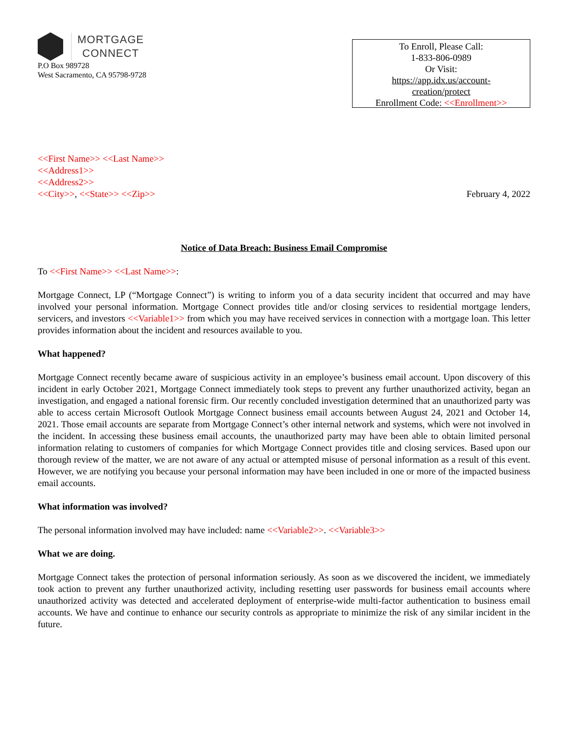MORTGAGE
CONNECT
P.O Box 989728
West Sacramento, CA 95798-9728
To Enroll, Please Call:
1-833-806-0989
Or Visit:
https://app.idx.us/account-
creation/protect
Enrollment Code: <<Enrollment>>
<<First Name>> <<Last Name>>
<<Address1>>
<<Address2>>
<<City>>, <<State>> <<Zip>>
February 4, 2022
Notice of Data Breach: Business Email Compromise
To <<First Name>> <<Last Name>>:
Mortgage Connect, LP (“Mortgage Connect”) is writing to inform you of a data security incident that occurred and may have involved your personal information. Mortgage Connect provides title and/or closing services to residential mortgage lenders, servicers, and investors <<Variable1>> from which you may have received services in connection with a mortgage loan. This letter provides information about the incident and resources available to you.
What happened?
Mortgage Connect recently became aware of suspicious activity in an employee’s business email account. Upon discovery of this incident in early October 2021, Mortgage Connect immediately took steps to prevent any further unauthorized activity, began an investigation, and engaged a national forensic firm. Our recently concluded investigation determined that an unauthorized party was able to access certain Microsoft Outlook Mortgage Connect business email accounts between August 24, 2021 and October 14, 2021. Those email accounts are separate from Mortgage Connect’s other internal network and systems, which were not involved in the incident. In accessing these business email accounts, the unauthorized party may have been able to obtain limited personal information relating to customers of companies for which Mortgage Connect provides title and closing services. Based upon our thorough review of the matter, we are not aware of any actual or attempted misuse of personal information as a result of this event. However, we are notifying you because your personal information may have been included in one or more of the impacted business email accounts.
What information was involved?
The personal information involved may have included: name <<Variable2>>. <<Variable3>>
What we are doing.
Mortgage Connect takes the protection of personal information seriously. As soon as we discovered the incident, we immediately took action to prevent any further unauthorized activity, including resetting user passwords for business email accounts where unauthorized activity was detected and accelerated deployment of enterprise-wide multi-factor authentication to business email accounts. We have and continue to enhance our security controls as appropriate to minimize the risk of any similar incident in the future.